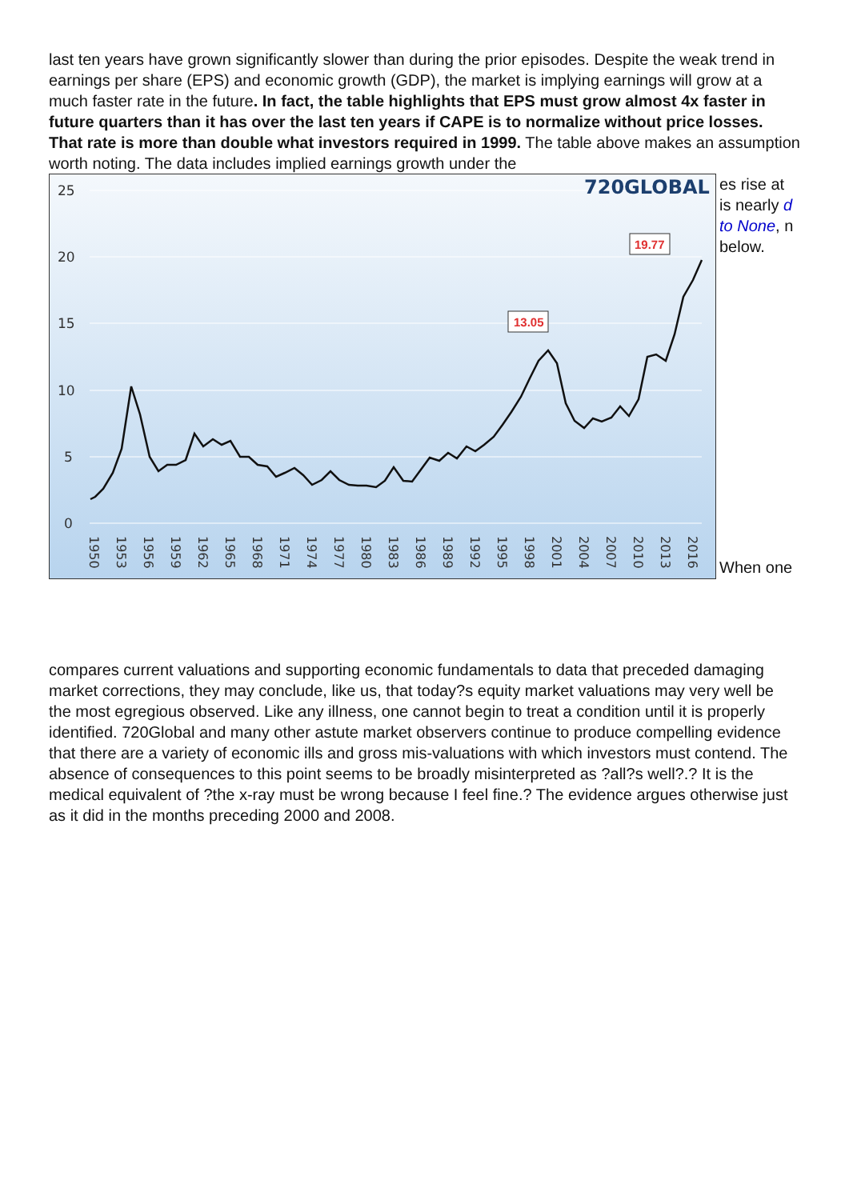last ten years have grown significantly slower than during the prior episodes. Despite the weak trend in earnings per share (EPS) and economic growth (GDP), the market is implying earnings will grow at a much faster rate in the future. In fact, the table highlights that EPS must grow almost 4x faster in future quarters than it has over the last ten years if CAPE is to normalize without price losses. That rate is more than double what investors required in 1999. The table above makes an assumption worth noting. The data includes implied earnings growth under the
25
20
15
10
5
0
720GLOBAL
13.05
19.77
1950
1953
1956
1959
1962
1965
1968
1971
1974
1977
1980
1983
1986
1989
1992
1995
1998
2001
2004
2007
2010
2013
2016
es rise at is nearly d to None, n below.
When one
compares current valuations and supporting economic fundamentals to data that preceded damaging market corrections, they may conclude, like us, that today?s equity market valuations may very well be the most egregious observed. Like any illness, one cannot begin to treat a condition until it is properly identified. 720Global and many other astute market observers continue to produce compelling evidence that there are a variety of economic ills and gross mis-valuations with which investors must contend. The absence of consequences to this point seems to be broadly misinterpreted as ?all?s well?.? It is the medical equivalent of ?the x-ray must be wrong because I feel fine.? The evidence argues otherwise just as it did in the months preceding 2000 and 2008.